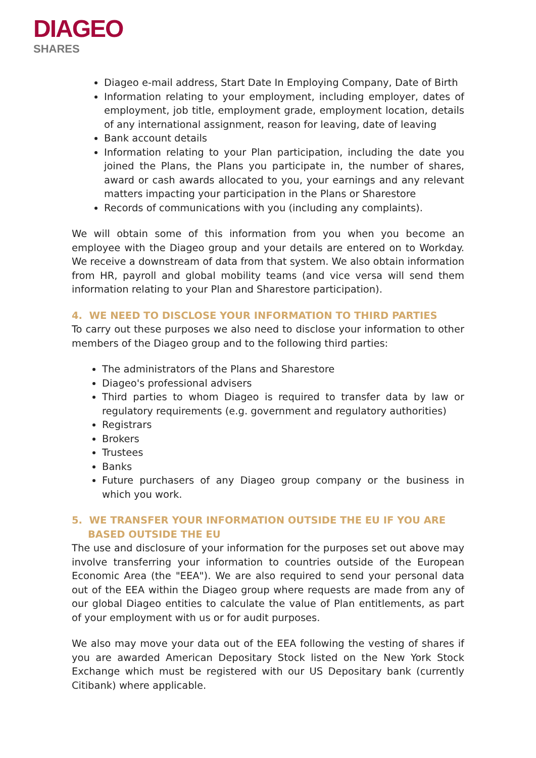DIAGEO
SHARES
Diageo e-mail address, Start Date In Employing Company, Date of Birth
Information relating to your employment, including employer, dates of employment, job title, employment grade, employment location, details of any international assignment, reason for leaving, date of leaving
Bank account details
Information relating to your Plan participation, including the date you joined the Plans, the Plans you participate in, the number of shares, award or cash awards allocated to you, your earnings and any relevant matters impacting your participation in the Plans or Sharestore
Records of communications with you (including any complaints).
We will obtain some of this information from you when you become an employee with the Diageo group and your details are entered on to Workday. We receive a downstream of data from that system. We also obtain information from HR, payroll and global mobility teams (and vice versa will send them information relating to your Plan and Sharestore participation).
4. WE NEED TO DISCLOSE YOUR INFORMATION TO THIRD PARTIES
To carry out these purposes we also need to disclose your information to other members of the Diageo group and to the following third parties:
The administrators of the Plans and Sharestore
Diageo's professional advisers
Third parties to whom Diageo is required to transfer data by law or regulatory requirements (e.g. government and regulatory authorities)
Registrars
Brokers
Trustees
Banks
Future purchasers of any Diageo group company or the business in which you work.
5. WE TRANSFER YOUR INFORMATION OUTSIDE THE EU IF YOU ARE BASED OUTSIDE THE EU
The use and disclosure of your information for the purposes set out above may involve transferring your information to countries outside of the European Economic Area (the "EEA"). We are also required to send your personal data out of the EEA within the Diageo group where requests are made from any of our global Diageo entities to calculate the value of Plan entitlements, as part of your employment with us or for audit purposes.
We also may move your data out of the EEA following the vesting of shares if you are awarded American Depositary Stock listed on the New York Stock Exchange which must be registered with our US Depositary bank (currently Citibank) where applicable.